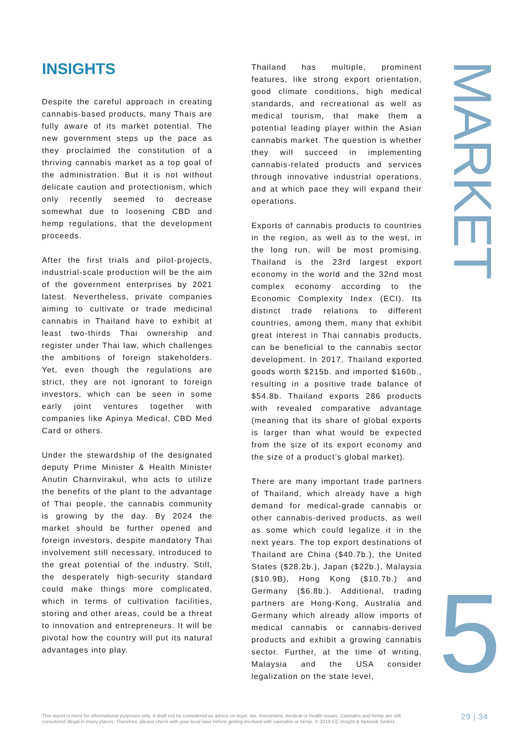INSIGHTS
Despite the careful approach in creating cannabis-based products, many Thais are fully aware of its market potential. The new government steps up the pace as they proclaimed the constitution of a thriving cannabis market as a top goal of the administration. But it is not without delicate caution and protectionism, which only recently seemed to decrease somewhat due to loosening CBD and hemp regulations, that the development proceeds.
After the first trials and pilot-projects, industrial-scale production will be the aim of the government enterprises by 2021 latest. Nevertheless, private companies aiming to cultivate or trade medicinal cannabis in Thailand have to exhibit at least two-thirds Thai ownership and register under Thai law, which challenges the ambitions of foreign stakeholders. Yet, even though the regulations are strict, they are not ignorant to foreign investors, which can be seen in some early joint ventures together with companies like Apinya Medical, CBD Med Card or others.
Under the stewardship of the designated deputy Prime Minister & Health Minister Anutin Charnvirakul, who acts to utilize the benefits of the plant to the advantage of Thai people, the cannabis community is growing by the day. By 2024 the market should be further opened and foreign investors, despite mandatory Thai involvement still necessary, introduced to the great potential of the industry. Still, the desperately high-security standard could make things more complicated, which in terms of cultivation facilities, storing and other areas, could be a threat to innovation and entrepreneurs. It will be pivotal how the country will put its natural advantages into play.
Thailand has multiple, prominent features, like strong export orientation, good climate conditions, high medical standards, and recreational as well as medical tourism, that make them a potential leading player within the Asian cannabis market. The question is whether they will succeed in implementing cannabis-related products and services through innovative industrial operations, and at which pace they will expand their operations.
Exports of cannabis products to countries in the region, as well as to the west, in the long run, will be most promising. Thailand is the 23rd largest export economy in the world and the 32nd most complex economy according to the Economic Complexity Index (ECI). Its distinct trade relations to different countries, among them, many that exhibit great interest in Thai cannabis products, can be beneficial to the cannabis sector development. In 2017, Thailand exported goods worth $215b. and imported $160b., resulting in a positive trade balance of $54.8b. Thailand exports 286 products with revealed comparative advantage (meaning that its share of global exports is larger than what would be expected from the size of its export economy and the size of a product’s global market).
There are many important trade partners of Thailand, which already have a high demand for medical-grade cannabis or other cannabis-derived products, as well as some which could legalize it in the next years. The top export destinations of Thailand are China ($40.7b.), the United States ($28.2b.), Japan ($22b.), Malaysia ($10.9B), Hong Kong ($10.7b.) and Germany ($6.8b.). Additional, trading partners are Hong-Kong, Australia and Germany which already allow imports of medical cannabis or cannabis-derived products and exhibit a growing cannabis sector. Further, at the time of writing, Malaysia and the USA consider legalization on the state level,
MARKET
5
This report is ment for informational purposes only. It shall not be considered as advice on legal, tax, investment, medical or health issues. Cannabis and hemp are still considered illegal in many places. Therefore, please check with your local laws before getting involved with cannabis or hemp. © 2019 CC Insight & Network GmbH.
29 | 34